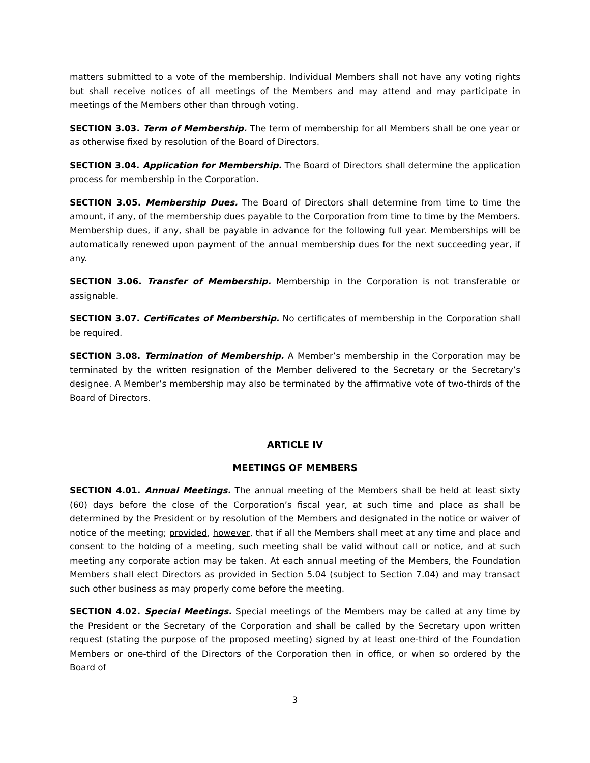matters submitted to a vote of the membership. Individual Members shall not have any voting rights but shall receive notices of all meetings of the Members and may attend and may participate in meetings of the Members other than through voting.
SECTION 3.03. Term of Membership. The term of membership for all Members shall be one year or as otherwise fixed by resolution of the Board of Directors.
SECTION 3.04. Application for Membership. The Board of Directors shall determine the application process for membership in the Corporation.
SECTION 3.05. Membership Dues. The Board of Directors shall determine from time to time the amount, if any, of the membership dues payable to the Corporation from time to time by the Members. Membership dues, if any, shall be payable in advance for the following full year. Memberships will be automatically renewed upon payment of the annual membership dues for the next succeeding year, if any.
SECTION 3.06. Transfer of Membership. Membership in the Corporation is not transferable or assignable.
SECTION 3.07. Certificates of Membership. No certificates of membership in the Corporation shall be required.
SECTION 3.08. Termination of Membership. A Member’s membership in the Corporation may be terminated by the written resignation of the Member delivered to the Secretary or the Secretary’s designee. A Member’s membership may also be terminated by the affirmative vote of two-thirds of the Board of Directors.
ARTICLE IV
MEETINGS OF MEMBERS
SECTION 4.01. Annual Meetings. The annual meeting of the Members shall be held at least sixty (60) days before the close of the Corporation’s fiscal year, at such time and place as shall be determined by the President or by resolution of the Members and designated in the notice or waiver of notice of the meeting; provided, however, that if all the Members shall meet at any time and place and consent to the holding of a meeting, such meeting shall be valid without call or notice, and at such meeting any corporate action may be taken. At each annual meeting of the Members, the Foundation Members shall elect Directors as provided in Section 5.04 (subject to Section 7.04) and may transact such other business as may properly come before the meeting.
SECTION 4.02. Special Meetings. Special meetings of the Members may be called at any time by the President or the Secretary of the Corporation and shall be called by the Secretary upon written request (stating the purpose of the proposed meeting) signed by at least one-third of the Foundation Members or one-third of the Directors of the Corporation then in office, or when so ordered by the Board of
3